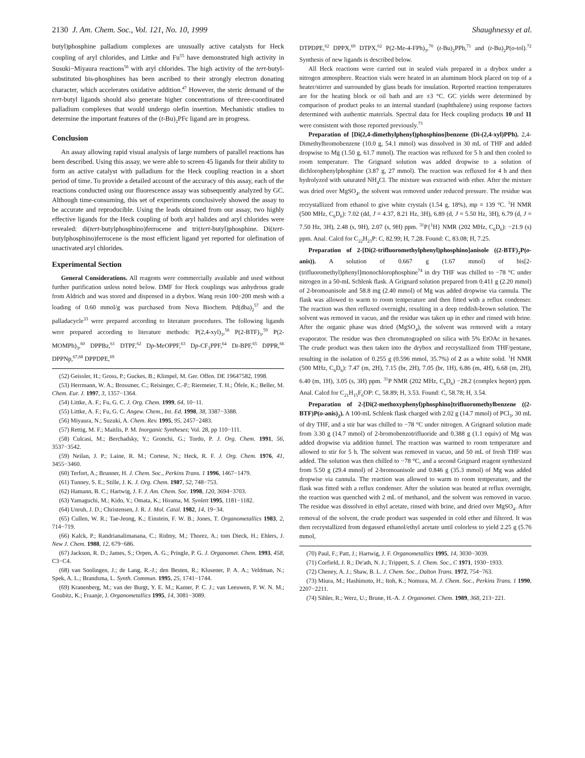2130 J. Am. Chem. Soc., Vol. 121, No. 10, 1999 Shaughnessy et al.
butyl)phosphine palladium complexes are unusually active catalysts for Heck coupling of aryl chlorides, and Littke and Fu<sup>55</sup> have demonstrated high activity in Susuki−Miyaura reactions<sup>56</sup> with aryl chlorides. The high activity of the tert-butyl-substituted bis-phosphines has been ascribed to their strongly electron donating character, which accelerates oxidative addition.<sup>47</sup> However, the steric demand of the tert-butyl ligands should also generate higher concentrations of three-coordinated palladium complexes that would undergo olefin insertion. Mechanistic studies to determine the important features of the (t-Bu)<sub>2</sub>PFc ligand are in progress.
Conclusion
An assay allowing rapid visual analysis of large numbers of parallel reactions has been described. Using this assay, we were able to screen 45 ligands for their ability to form an active catalyst with palladium for the Heck coupling reaction in a short period of time. To provide a detailed account of the accuracy of this assay, each of the reactions conducted using our fluorescence assay was subsequently analyzed by GC. Although time-consuming, this set of experiments conclusively showed the assay to be accurate and reproducible. Using the leads obtained from our assay, two highly effective ligands for the Heck coupling of both aryl halides and aryl chlorides were revealed: di(tert-butylphosphino)ferrocene and tri(tert-butyl)phosphine. Di(tert-butylphosphino)ferrocene is the most efficient ligand yet reported for olefination of unactivated aryl chlorides.
Experimental Section
General Considerations. All reagents were commercially available and used without further purification unless noted below. DMF for Heck couplings was anhydrous grade from Aldrich and was stored and dispensed in a drybox. Wang resin 100−200 mesh with a loading of 0.60 mmol/g was purchased from Nova Biochem. Pd(dba)<sub>2</sub><sup>57</sup> and the palladacycle<sup>33</sup> were prepared according to literature procedures. The following ligands were prepared according to literature methods: P(2,4-xyl)<sub>3</sub>,<sup>58</sup> P(2-BTF)<sub>3</sub>,<sup>59</sup> P(2-MOMPh)<sub>3</sub>,<sup>60</sup> DPPBz,<sup>61</sup> DTPF,<sup>62</sup> Dp-MeOPPF,<sup>63</sup> Dp-CF<sub>3</sub>PPF,<sup>64</sup> Dt-BPF,<sup>65</sup> DPPR,<sup>66</sup> DPPNp,<sup>67,68</sup> DPPDPE,<sup>69</sup>
(52) Geissler, H.; Gross, P.; Guckes, B.; Klimpel, M. Ger. Offen. DE 19647582, 1998.
(53) Herrmann, W. A.; Brossmer, C.; Reisinger, C.-P.; Riermeier, T. H.; Öfele, K.; Beller, M. Chem. Eur. J. 1997, 3, 1357−1364.
(54) Littke, A. F.; Fu, G. C. J. Org. Chem. 1999, 64, 10−11.
(55) Littke, A. F.; Fu, G. C. Angew. Chem., Int. Ed. 1998, 38, 3387−3388.
(56) Miyaura, N.; Suzuki, A. Chem. Rev. 1995, 95, 2457−2483.
(57) Rettig, M. F.; Maitlis, P. M. Inorganic Syntheses; Vol. 28, pp 110−111.
(58) Culcasi, M.; Berchadsky, Y.; Gronchi, G.; Tordo, P. J. Org. Chem. 1991, 56, 3537−3542.
(59) Neilan, J. P.; Laine, R. M.; Cortese, N.; Heck, R. F. J. Org. Chem. 1976, 41, 3455−3460.
(60) Terfort, A.; Brunner, H. J. Chem. Soc., Perkins Trans. 1 1996, 1467−1479.
(61) Tunney, S. E.; Stille, J. K. J. Org. Chem. 1987, 52, 748−753.
(62) Hamann, B. C.; Hartwig, J. F. J. Am. Chem. Soc. 1998, 120, 3694−3703.
(63) Yamaguchi, M.; Kido, Y.; Omata, K.; Hirama, M. Synlett 1995, 1181−1182.
(64) Unruh, J. D.; Christensen, J. R. J. Mol. Catal. 1982, 14, 19−34.
(65) Cullen, W. R.; Tae-Jeong, K.; Einstein, F. W. B.; Jones, T. Organometallics 1983, 2, 714−719.
(66) Kalck, P.; Randrianalimanana, C.; Ridmy, M.; Thorez, A.; tom Dieck, H.; Ehlers, J. New J. Chem. 1988, 12, 679−686.
(67) Jackson, R. D.; James, S.; Orpen, A. G.; Pringle, P. G. J. Organomet. Chem. 1993, 458, C3−C4.
(68) van Soolingen, J.; de Lang, R.-J.; den Besten, R.; Klusener, P. A. A.; Veldman, N.; Spek, A. L.; Brandsma, L. Synth. Commun. 1995, 25, 1741−1744.
(69) Kranenberg, M.; van der Burgt, Y. E. M.; Kamer, P. C. J.; van Leeuwen, P. W. N. M.; Goubitz, K.; Fraanje, J. Organometallics 1995, 14, 3081−3089.
DTPDPE,<sup>62</sup> DPPX,<sup>69</sup> DTPX,<sup>62</sup> P(2-Me-4-FPh)<sub>3</sub>,<sup>70</sup> (t-Bu)<sub>2</sub>PPh,<sup>71</sup> and (t-Bu)<sub>2</sub>P(o-tol).<sup>72</sup> Synthesis of new ligands is described below.
All Heck reactions were carried out in sealed vials prepared in a drybox under a nitrogen atmosphere. Reaction vials were heated in an aluminum block placed on top of a heater/stirrer and surrounded by glass beads for insulation. Reported reaction temperatures are for the heating block or oil bath and are ±3 °C. GC yields were determined by comparison of product peaks to an internal standard (naphthalene) using response factors determined with authentic materials. Spectral data for Heck coupling products 10 and 11 were consistent with those reported previously.<sup>73</sup>
Preparation of [Di(2,4-dimethylphenyl)phosphino]benzene (Di-(2,4-xyl)PPh). 2,4-Dimethylbromobenzene (10.0 g, 54.1 mmol) was dissolved in 30 mL of THF and added dropwise to Mg (1.50 g, 61.7 mmol). The reaction was refluxed for 5 h and then cooled to room temperature. The Grignard solution was added dropwise to a solution of dichlorophenylphosphine (3.87 g, 27 mmol). The reaction was refluxed for 4 h and then hydrolyzed with saturated NH<sub>4</sub>Cl. The mixture was extracted with ether. After the mixture was dried over MgSO<sub>4</sub>, the solvent was removed under reduced pressure. The residue was recrystallized from ethanol to give white crystals (1.54 g, 18%), mp = 139 °C. <sup>1</sup>H NMR (500 MHz, C<sub>6</sub>D<sub>6</sub>): 7.02 (dd, J = 4.37, 8.21 Hz, 3H), 6.89 (d, J = 5.50 Hz, 3H), 6.79 (d, J = 7.50 Hz, 3H), 2.48 (s, 9H), 2.07 (s, 9H) ppm. <sup>31</sup>P{<sup>1</sup>H} NMR (202 MHz, C<sub>6</sub>D<sub>6</sub>): −21.9 (s) ppm. Anal. Calcd for C<sub>22</sub>H<sub>23</sub>P: C, 82.99; H, 7.28. Found: C, 83.08; H, 7.25.
Preparation of 2-[Di(2-trifluoromethylphenyl)phosphino]anisole ((2-BTF)<sub>2</sub>P(o-anis)). A solution of 0.667 g (1.67 mmol) of bis[2-(trifluoromethyl)phenyl]monochlorophosphine<sup>74</sup> in dry THF was chilled to −78 °C under nitrogen in a 50-mL Schlenk flask. A Grignard solution prepared from 0.411 g (2.20 mmol) of 2-bromoanisole and 58.8 mg (2.40 mmol) of Mg was added dropwise via cannula. The flask was allowed to warm to room temperature and then fitted with a reflux condenser. The reaction was then refluxed overnight, resulting in a deep reddish-brown solution. The solvent was removed in vacuo, and the residue was taken up in ether and rinsed with brine. After the organic phase was dried (MgSO<sub>4</sub>), the solvent was removed with a rotary evaporator. The residue was then chromatographed on silica with 5% EtOAc in hexanes. The crude product was then taken into the drybox and recrystallized from THF/pentane, resulting in the isolation of 0.255 g (0.596 mmol, 35.7%) of 2 as a white solid. <sup>1</sup>H NMR (500 MHz, C<sub>6</sub>D<sub>6</sub>): 7.47 (m, 2H), 7.15 (br, 2H), 7.05 (br, 1H), 6.86 (m, 4H), 6.68 (m, 2H), 6.40 (m, 1H), 3.05 (s, 3H) ppm. <sup>31</sup>P NMR (202 MHz, C<sub>6</sub>D<sub>6</sub>) −28.2 (complex heptet) ppm. Anal. Calcd for C<sub>21</sub>H<sub>15</sub>F<sub>6</sub>OP: C, 58.89; H, 3.53. Found: C, 58.78; H, 3.54.
Preparation of 2-[Di(2-methoxyphenyl)phosphino]trifluoromethylbenzene ((2-BTF)P(o-anis)<sub>2</sub>). A 100-mL Schlenk flask charged with 2.02 g (14.7 mmol) of PCl<sub>3</sub>, 30 mL of dry THF, and a stir bar was chilled to −78 °C under nitrogen. A Grignard solution made from 3.30 g (14.7 mmol) of 2-bromobenzotrifluoride and 0.388 g (1.1 equiv) of Mg was added dropwise via addition funnel. The reaction was warmed to room temperature and allowed to stir for 5 h. The solvent was removed in vacuo, and 50 mL of fresh THF was added. The solution was then chilled to −78 °C, and a second Grignard reagent synthesized from 5.50 g (29.4 mmol) of 2-bromoanisole and 0.846 g (35.3 mmol) of Mg was added dropwise via cannula. The reaction was allowed to warm to room temperature, and the flask was fitted with a reflux condenser. After the solution was heated at reflux overnight, the reaction was quenched with 2 mL of methanol, and the solvent was removed in vacuo. The residue was dissolved in ethyl acetate, rinsed with brine, and dried over MgSO<sub>4</sub>. After removal of the solvent, the crude product was suspended in cold ether and filtered. It was then recrystallized from degassed ethanol/ethyl acetate until colorless to yield 2.25 g (5.76 mmol,
(70) Paul, F.; Patt, J.; Hartwig, J. F. Organometallics 1995, 14, 3030−3039.
(71) Corfield, J. R.; De'ath, N. J.; Trippett, S. J. Chem. Soc., C 1971, 1930−1933.
(72) Cheney, A. J.; Shaw, B. L. J. Chem. Soc., Dalton Trans. 1972, 754−763.
(73) Miura, M.; Hashimoto, H.; Itoh, K.; Nomura, M. J. Chem. Soc., Perkins Trans. 1 1990, 2207−2211.
(74) Sihler, R.; Werz, U.; Brune, H.-A. J. Organomet. Chem. 1989, 368, 213−221.